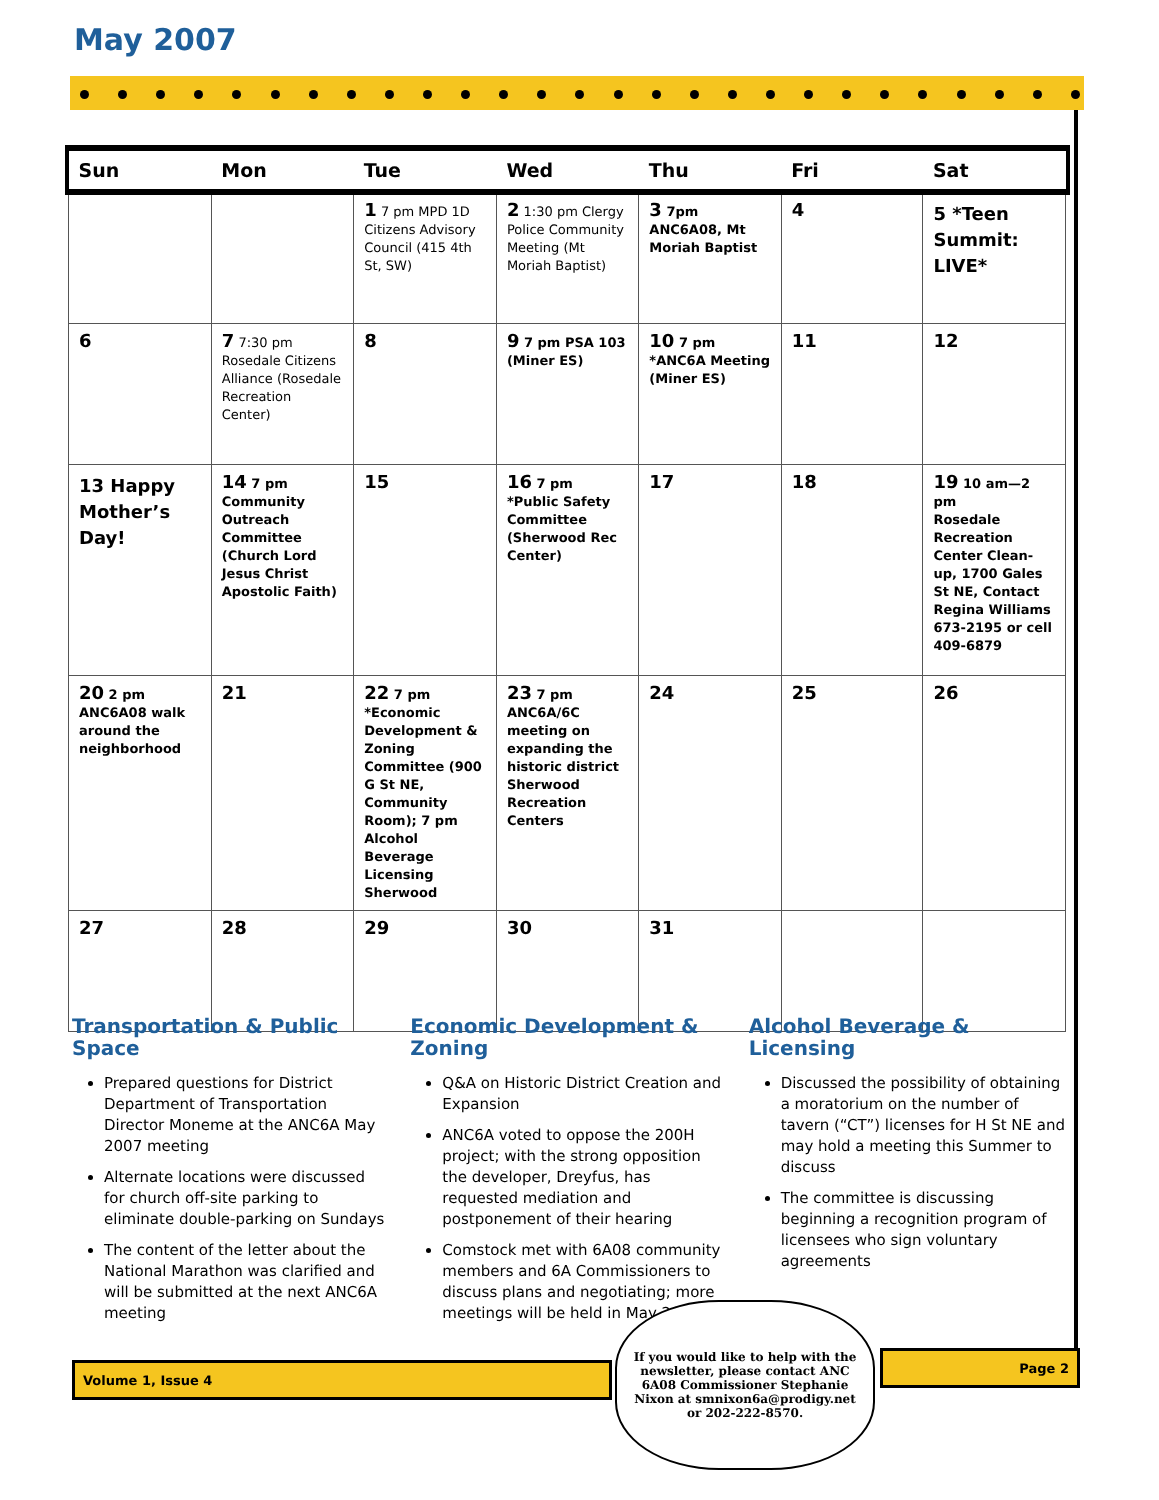May 2007
| Sun | Mon | Tue | Wed | Thu | Fri | Sat |
| --- | --- | --- | --- | --- | --- | --- |
| | | 1 7 pm MPD 1D Citizens Advisory Council (415 4th St, SW) | 2 1:30 pm Clergy Police Community Meeting (Mt Moriah Baptist) | 3 7pm ANC6A08, Mt Moriah Baptist | 4 | 5 *Teen Summit: LIVE* |
| 6 | 7 7:30 pm Rosedale Citizens Alliance (Rosedale Recreation Center) | 8 | 9 7 pm PSA 103 (Miner ES) | 10 7 pm *ANC6A Meeting (Miner ES) | 11 | 12 |
| 13 Happy Mother’s Day! | 14 7 pm Community Outreach Committee (Church Lord Jesus Christ Apostolic Faith) | 15 | 16 7 pm *Public Safety Committee (Sherwood Rec Center) | 17 | 18 | 19 10 am—2 pm Rosedale Recreation Center Clean-up, 1700 Gales St NE, Contact Regina Williams 673-2195 or cell 409-6879 |
| 20 2 pm ANC6A08 walk around the neighborhood | 21 | 22 7 pm *Economic Development & Zoning Committee (900 G St NE, Community Room); 7 pm Alcohol Beverage Licensing Sherwood | 23 7 pm ANC6A/6C meeting on expanding the historic district Sherwood Recreation Centers | 24 | 25 | 26 |
| 27 | 28 | 29 | 30 | 31 | | |
Transportation & Public Space
Prepared questions for District Department of Transportation Director Moneme at the ANC6A May 2007 meeting
Alternate locations were discussed for church off-site parking to eliminate double-parking on Sundays
The content of the letter about the National Marathon was clarified and will be submitted at the next ANC6A meeting
Economic Development & Zoning
Q&A on Historic District Creation and Expansion
ANC6A voted to oppose the 200H project; with the strong opposition the developer, Dreyfus, has requested mediation and postponement of their hearing
Comstock met with 6A08 community members and 6A Commissioners to discuss plans and negotiating; more meetings will be held in May 2007
Alcohol Beverage & Licensing
Discussed the possibility of obtaining a moratorium on the number of tavern (“CT”) licenses for H St NE and may hold a meeting this Summer to discuss
The committee is discussing beginning a recognition program of licensees who sign voluntary agreements
Volume 1, Issue 4
Page 2
If you would like to help with the newsletter, please contact ANC 6A08 Commissioner Stephanie Nixon at smnixon6a@prodigy.net or 202-222-8570.